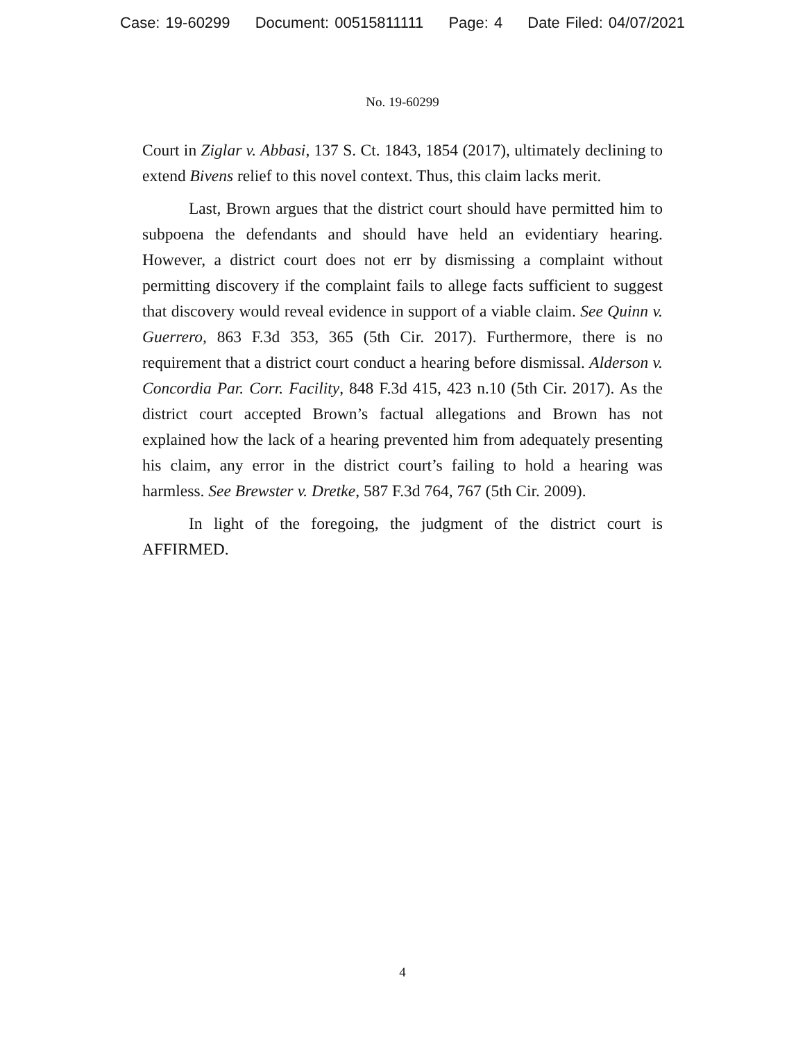Case: 19-60299 Document: 00515811111 Page: 4 Date Filed: 04/07/2021
No. 19-60299
Court in Ziglar v. Abbasi, 137 S. Ct. 1843, 1854 (2017), ultimately declining to extend Bivens relief to this novel context. Thus, this claim lacks merit.
Last, Brown argues that the district court should have permitted him to subpoena the defendants and should have held an evidentiary hearing. However, a district court does not err by dismissing a complaint without permitting discovery if the complaint fails to allege facts sufficient to suggest that discovery would reveal evidence in support of a viable claim. See Quinn v. Guerrero, 863 F.3d 353, 365 (5th Cir. 2017). Furthermore, there is no requirement that a district court conduct a hearing before dismissal. Alderson v. Concordia Par. Corr. Facility, 848 F.3d 415, 423 n.10 (5th Cir. 2017). As the district court accepted Brown’s factual allegations and Brown has not explained how the lack of a hearing prevented him from adequately presenting his claim, any error in the district court’s failing to hold a hearing was harmless. See Brewster v. Dretke, 587 F.3d 764, 767 (5th Cir. 2009).
In light of the foregoing, the judgment of the district court is AFFIRMED.
4